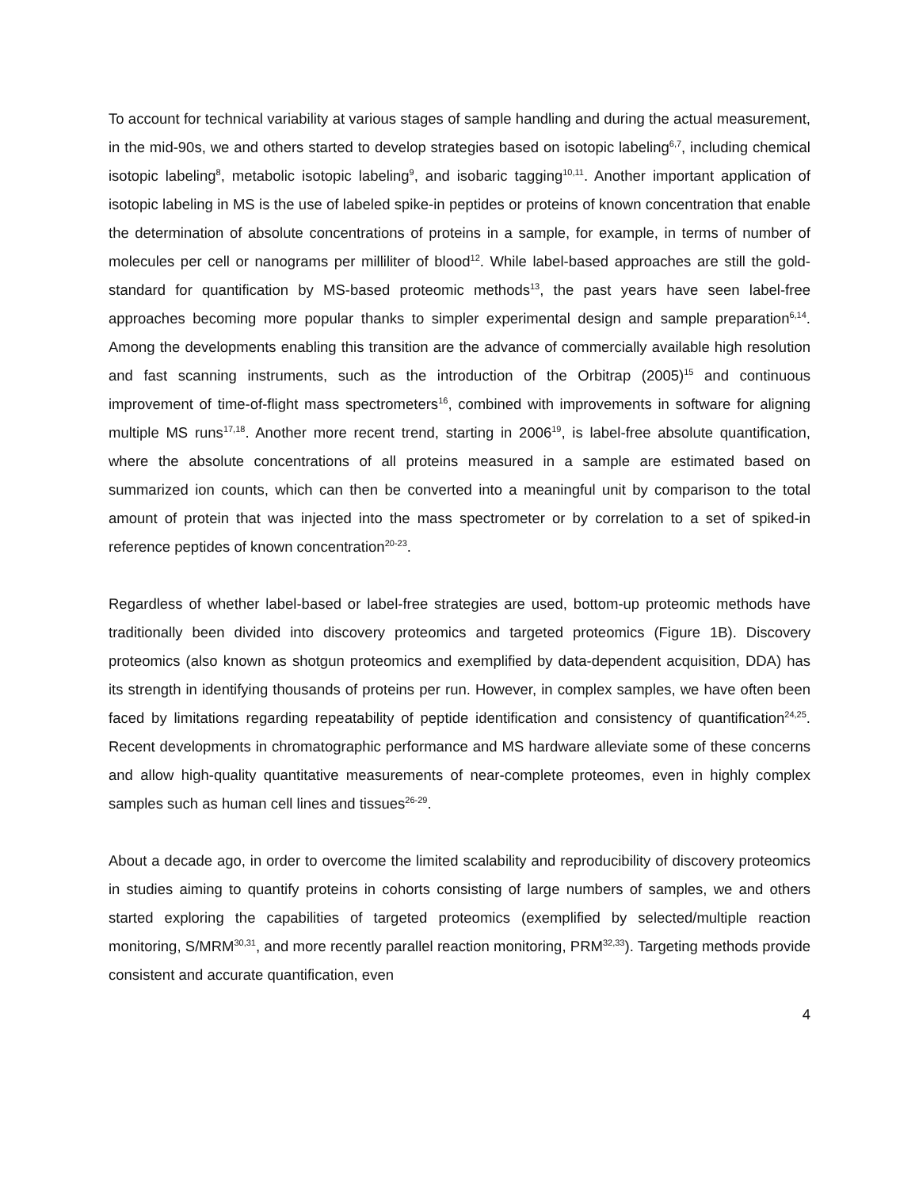To account for technical variability at various stages of sample handling and during the actual measurement, in the mid-90s, we and others started to develop strategies based on isotopic labeling<sup>6,7</sup>, including chemical isotopic labeling<sup>8</sup>, metabolic isotopic labeling<sup>9</sup>, and isobaric tagging<sup>10,11</sup>. Another important application of isotopic labeling in MS is the use of labeled spike-in peptides or proteins of known concentration that enable the determination of absolute concentrations of proteins in a sample, for example, in terms of number of molecules per cell or nanograms per milliliter of blood<sup>12</sup>. While label-based approaches are still the gold-standard for quantification by MS-based proteomic methods<sup>13</sup>, the past years have seen label-free approaches becoming more popular thanks to simpler experimental design and sample preparation<sup>6,14</sup>. Among the developments enabling this transition are the advance of commercially available high resolution and fast scanning instruments, such as the introduction of the Orbitrap (2005)<sup>15</sup> and continuous improvement of time-of-flight mass spectrometers<sup>16</sup>, combined with improvements in software for aligning multiple MS runs<sup>17,18</sup>. Another more recent trend, starting in 2006<sup>19</sup>, is label-free absolute quantification, where the absolute concentrations of all proteins measured in a sample are estimated based on summarized ion counts, which can then be converted into a meaningful unit by comparison to the total amount of protein that was injected into the mass spectrometer or by correlation to a set of spiked-in reference peptides of known concentration<sup>20-23</sup>.
Regardless of whether label-based or label-free strategies are used, bottom-up proteomic methods have traditionally been divided into discovery proteomics and targeted proteomics (Figure 1B). Discovery proteomics (also known as shotgun proteomics and exemplified by data-dependent acquisition, DDA) has its strength in identifying thousands of proteins per run. However, in complex samples, we have often been faced by limitations regarding repeatability of peptide identification and consistency of quantification<sup>24,25</sup>. Recent developments in chromatographic performance and MS hardware alleviate some of these concerns and allow high-quality quantitative measurements of near-complete proteomes, even in highly complex samples such as human cell lines and tissues<sup>26-29</sup>.
About a decade ago, in order to overcome the limited scalability and reproducibility of discovery proteomics in studies aiming to quantify proteins in cohorts consisting of large numbers of samples, we and others started exploring the capabilities of targeted proteomics (exemplified by selected/multiple reaction monitoring, S/MRM<sup>30,31</sup>, and more recently parallel reaction monitoring, PRM<sup>32,33</sup>). Targeting methods provide consistent and accurate quantification, even
4